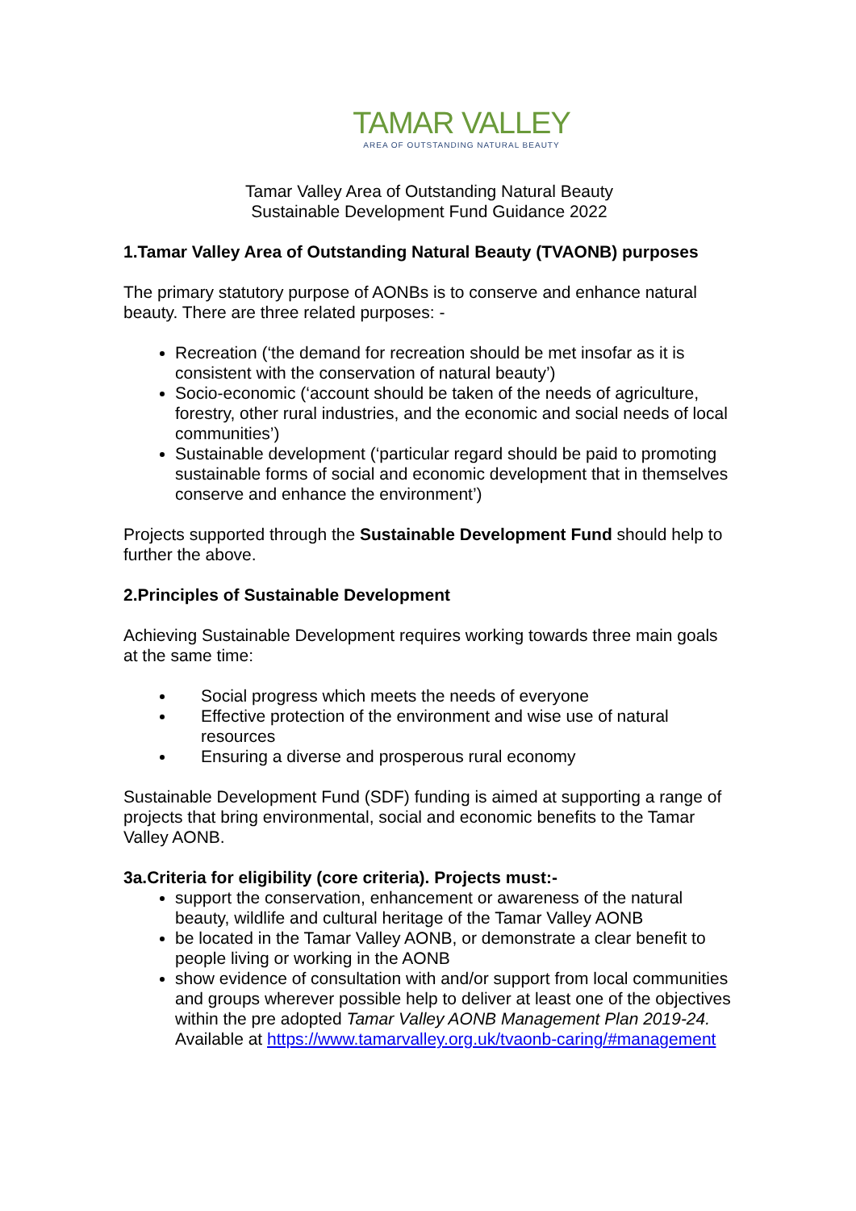TAMAR VALLEY
AREA OF OUTSTANDING NATURAL BEAUTY
Tamar Valley Area of Outstanding Natural Beauty
Sustainable Development Fund Guidance 2022
1.Tamar Valley Area of Outstanding Natural Beauty (TVAONB) purposes
The primary statutory purpose of AONBs is to conserve and enhance natural beauty. There are three related purposes: -
Recreation (‘the demand for recreation should be met insofar as it is consistent with the conservation of natural beauty’)
Socio-economic (‘account should be taken of the needs of agriculture, forestry, other rural industries, and the economic and social needs of local communities’)
Sustainable development (‘particular regard should be paid to promoting sustainable forms of social and economic development that in themselves conserve and enhance the environment’)
Projects supported through the Sustainable Development Fund should help to further the above.
2.Principles of Sustainable Development
Achieving Sustainable Development requires working towards three main goals at the same time:
Social progress which meets the needs of everyone
Effective protection of the environment and wise use of natural resources
Ensuring a diverse and prosperous rural economy
Sustainable Development Fund (SDF) funding is aimed at supporting a range of projects that bring environmental, social and economic benefits to the Tamar Valley AONB.
3a.Criteria for eligibility (core criteria). Projects must:-
support the conservation, enhancement or awareness of the natural beauty, wildlife and cultural heritage of the Tamar Valley AONB
be located in the Tamar Valley AONB, or demonstrate a clear benefit to people living or working in the AONB
show evidence of consultation with and/or support from local communities and groups wherever possible help to deliver at least one of the objectives within the pre adopted Tamar Valley AONB Management Plan 2019-24. Available at https://www.tamarvalley.org.uk/tvaonb-caring/#management